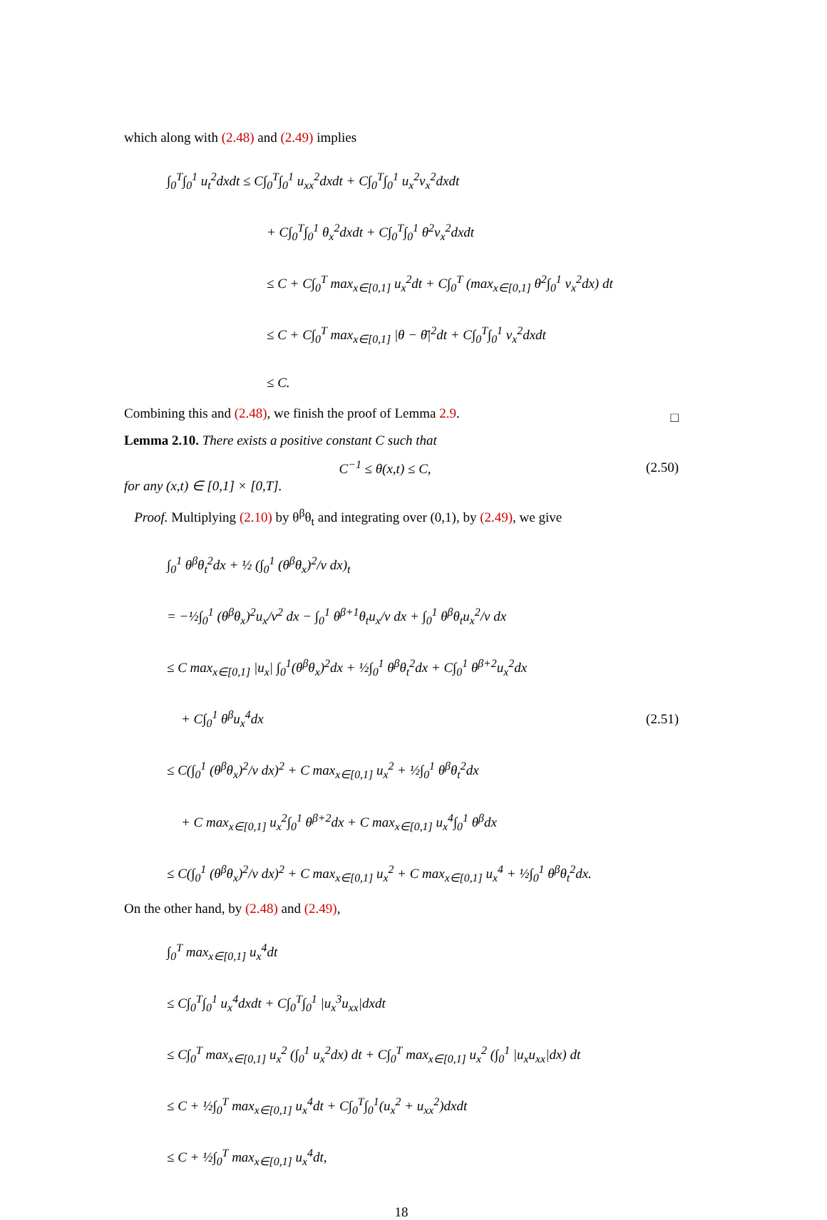which along with (2.48) and (2.49) implies
∫<sub>0</sub><sup>T</sup>∫<sub>0</sub><sup>1</sup> u<sub>t</sub><sup>2</sup>dxdt ≤ C∫<sub>0</sub><sup>T</sup>∫<sub>0</sub><sup>1</sup> u<sub>xx</sub><sup>2</sup>dxdt + C∫<sub>0</sub><sup>T</sup>∫<sub>0</sub><sup>1</sup> u<sub>x</sub><sup>2</sup>v<sub>x</sub><sup>2</sup>dxdt
+ C∫<sub>0</sub><sup>T</sup>∫<sub>0</sub><sup>1</sup> θ<sub>x</sub><sup>2</sup>dxdt + C∫<sub>0</sub><sup>T</sup>∫<sub>0</sub><sup>1</sup> θ<sup>2</sup>v<sub>x</sub><sup>2</sup>dxdt
≤ C + C∫<sub>0</sub><sup>T</sup> max<sub>x∈[0,1]</sub> u<sub>x</sub><sup>2</sup>dt + C∫<sub>0</sub><sup>T</sup> (max<sub>x∈[0,1]</sub> θ<sup>2</sup>∫<sub>0</sub><sup>1</sup> v<sub>x</sub><sup>2</sup>dx) dt
≤ C + C∫<sub>0</sub><sup>T</sup> max<sub>x∈[0,1]</sub> |θ − θ̄|<sup>2</sup>dt + C∫<sub>0</sub><sup>T</sup>∫<sub>0</sub><sup>1</sup> v<sub>x</sub><sup>2</sup>dxdt
≤ C.
Combining this and (2.48), we finish the proof of Lemma 2.9.
□
Lemma 2.10. There exists a positive constant C such that
C<sup>−1</sup> ≤ θ(x,t) ≤ C, (2.50)
for any (x,t) ∈ [0,1] × [0,T].
Proof. Multiplying (2.10) by θ<sup>β</sup>θ<sub>t</sub> and integrating over (0,1), by (2.49), we give
∫<sub>0</sub><sup>1</sup> θ<sup>β</sup>θ<sub>t</sub><sup>2</sup>dx + ½ (∫<sub>0</sub><sup>1</sup> (θ<sup>β</sup>θ<sub>x</sub>)<sup>2</sup>/v dx)<sub>t</sub>
= −½∫<sub>0</sub><sup>1</sup> (θ<sup>β</sup>θ<sub>x</sub>)<sup>2</sup>u<sub>x</sub>/v<sup>2</sup> dx − ∫<sub>0</sub><sup>1</sup> θ<sup>β+1</sup>θ<sub>t</sub>u<sub>x</sub>/v dx + ∫<sub>0</sub><sup>1</sup> θ<sup>β</sup>θ<sub>t</sub>u<sub>x</sub><sup>2</sup>/v dx
≤ C max<sub>x∈[0,1]</sub> |u<sub>x</sub>| ∫<sub>0</sub><sup>1</sup>(θ<sup>β</sup>θ<sub>x</sub>)<sup>2</sup>dx + ½∫<sub>0</sub><sup>1</sup> θ<sup>β</sup>θ<sub>t</sub><sup>2</sup>dx + C∫<sub>0</sub><sup>1</sup> θ<sup>β+2</sup>u<sub>x</sub><sup>2</sup>dx
+ C∫<sub>0</sub><sup>1</sup> θ<sup>β</sup>u<sub>x</sub><sup>4</sup>dx
≤ C(∫<sub>0</sub><sup>1</sup> (θ<sup>β</sup>θ<sub>x</sub>)<sup>2</sup>/v dx)<sup>2</sup> + C max<sub>x∈[0,1]</sub> u<sub>x</sub><sup>2</sup> + ½∫<sub>0</sub><sup>1</sup> θ<sup>β</sup>θ<sub>t</sub><sup>2</sup>dx
+ C max<sub>x∈[0,1]</sub> u<sub>x</sub><sup>2</sup>∫<sub>0</sub><sup>1</sup> θ<sup>β+2</sup>dx + C max<sub>x∈[0,1]</sub> u<sub>x</sub><sup>4</sup>∫<sub>0</sub><sup>1</sup> θ<sup>β</sup>dx
≤ C(∫<sub>0</sub><sup>1</sup> (θ<sup>β</sup>θ<sub>x</sub>)<sup>2</sup>/v dx)<sup>2</sup> + C max<sub>x∈[0,1]</sub> u<sub>x</sub><sup>2</sup> + C max<sub>x∈[0,1]</sub> u<sub>x</sub><sup>4</sup> + ½∫<sub>0</sub><sup>1</sup> θ<sup>β</sup>θ<sub>t</sub><sup>2</sup>dx.
(2.51)
On the other hand, by (2.48) and (2.49),
∫<sub>0</sub><sup>T</sup> max<sub>x∈[0,1]</sub> u<sub>x</sub><sup>4</sup>dt
≤ C∫<sub>0</sub><sup>T</sup>∫<sub>0</sub><sup>1</sup> u<sub>x</sub><sup>4</sup>dxdt + C∫<sub>0</sub><sup>T</sup>∫<sub>0</sub><sup>1</sup> |u<sub>x</sub><sup>3</sup>u<sub>xx</sub>|dxdt
≤ C∫<sub>0</sub><sup>T</sup> max<sub>x∈[0,1]</sub> u<sub>x</sub><sup>2</sup> (∫<sub>0</sub><sup>1</sup> u<sub>x</sub><sup>2</sup>dx) dt + C∫<sub>0</sub><sup>T</sup> max<sub>x∈[0,1]</sub> u<sub>x</sub><sup>2</sup> (∫<sub>0</sub><sup>1</sup> |u<sub>x</sub>u<sub>xx</sub>|dx) dt
≤ C + ½∫<sub>0</sub><sup>T</sup> max<sub>x∈[0,1]</sub> u<sub>x</sub><sup>4</sup>dt + C∫<sub>0</sub><sup>T</sup>∫<sub>0</sub><sup>1</sup>(u<sub>x</sub><sup>2</sup> + u<sub>xx</sub><sup>2</sup>)dxdt
≤ C + ½∫<sub>0</sub><sup>T</sup> max<sub>x∈[0,1]</sub> u<sub>x</sub><sup>4</sup>dt,
18